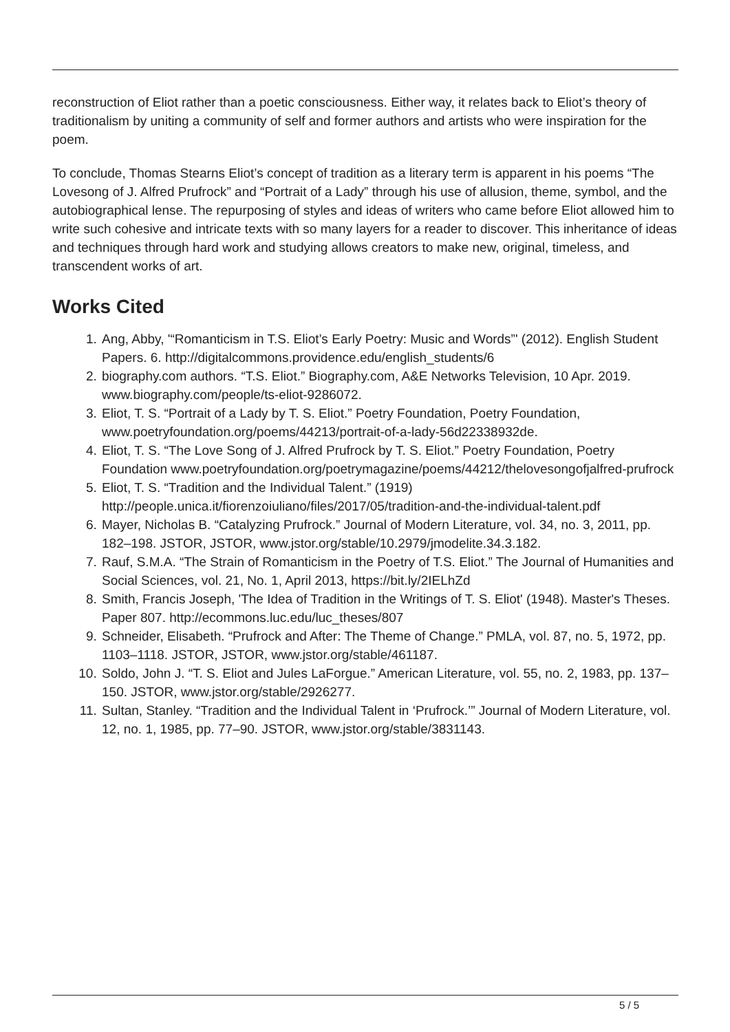reconstruction of Eliot rather than a poetic consciousness. Either way, it relates back to Eliot’s theory of traditionalism by uniting a community of self and former authors and artists who were inspiration for the poem.
To conclude, Thomas Stearns Eliot’s concept of tradition as a literary term is apparent in his poems “The Lovesong of J. Alfred Prufrock” and “Portrait of a Lady” through his use of allusion, theme, symbol, and the autobiographical lense. The repurposing of styles and ideas of writers who came before Eliot allowed him to write such cohesive and intricate texts with so many layers for a reader to discover. This inheritance of ideas and techniques through hard work and studying allows creators to make new, original, timeless, and transcendent works of art.
Works Cited
1. Ang, Abby, '“Romanticism in T.S. Eliot’s Early Poetry: Music and Words”' (2012). English Student Papers. 6. http://digitalcommons.providence.edu/english_students/6
2. biography.com authors. “T.S. Eliot.” Biography.com, A&E Networks Television, 10 Apr. 2019. www.biography.com/people/ts-eliot-9286072.
3. Eliot, T. S. “Portrait of a Lady by T. S. Eliot.” Poetry Foundation, Poetry Foundation, www.poetryfoundation.org/poems/44213/portrait-of-a-lady-56d22338932de.
4. Eliot, T. S. “The Love Song of J. Alfred Prufrock by T. S. Eliot.” Poetry Foundation, Poetry Foundation www.poetryfoundation.org/poetrymagazine/poems/44212/thelovesongofjalfred-prufrock
5. Eliot, T. S. “Tradition and the Individual Talent.” (1919) http://people.unica.it/fiorenzoiuliano/files/2017/05/tradition-and-the-individual-talent.pdf
6. Mayer, Nicholas B. “Catalyzing Prufrock.” Journal of Modern Literature, vol. 34, no. 3, 2011, pp. 182–198. JSTOR, JSTOR, www.jstor.org/stable/10.2979/jmodelite.34.3.182.
7. Rauf, S.M.A. “The Strain of Romanticism in the Poetry of T.S. Eliot.” The Journal of Humanities and Social Sciences, vol. 21, No. 1, April 2013, https://bit.ly/2IELhZd
8. Smith, Francis Joseph, 'The Idea of Tradition in the Writings of T. S. Eliot' (1948). Master's Theses. Paper 807. http://ecommons.luc.edu/luc_theses/807
9. Schneider, Elisabeth. “Prufrock and After: The Theme of Change.” PMLA, vol. 87, no. 5, 1972, pp. 1103–1118. JSTOR, JSTOR, www.jstor.org/stable/461187.
10. Soldo, John J. “T. S. Eliot and Jules LaForgue.” American Literature, vol. 55, no. 2, 1983, pp. 137–150. JSTOR, www.jstor.org/stable/2926277.
11. Sultan, Stanley. “Tradition and the Individual Talent in ‘Prufrock.’” Journal of Modern Literature, vol. 12, no. 1, 1985, pp. 77–90. JSTOR, www.jstor.org/stable/3831143.
5 / 5